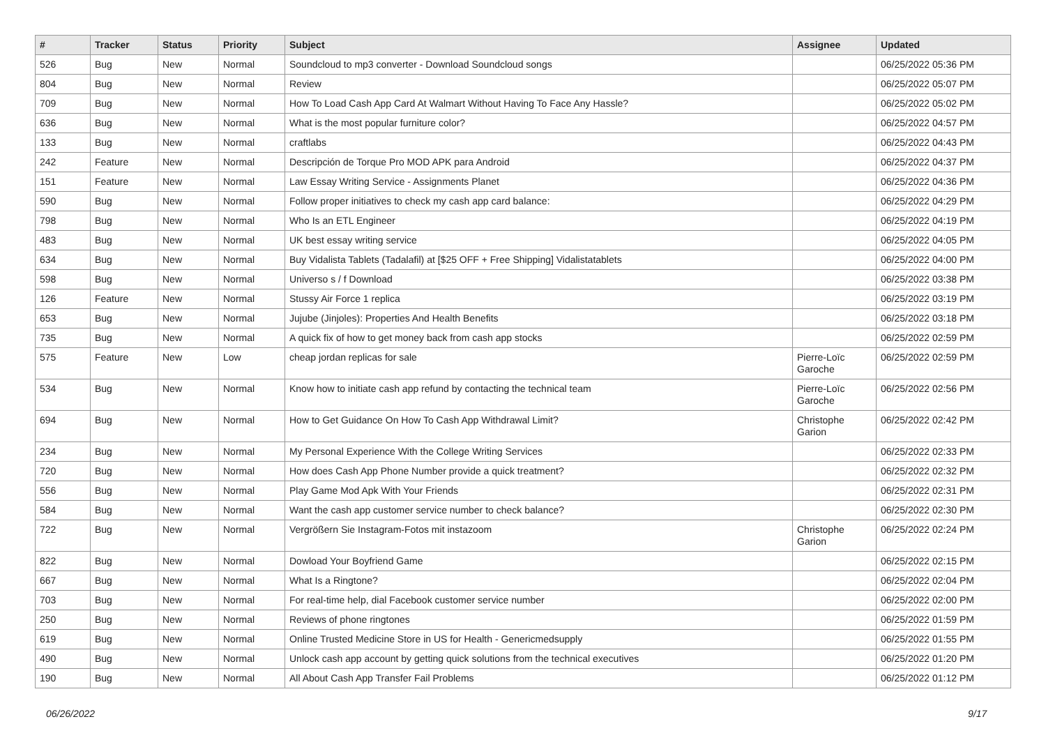| # | Tracker | Status | Priority | Subject | Assignee | Updated |
| --- | --- | --- | --- | --- | --- | --- |
| 526 | Bug | New | Normal | Soundcloud to mp3 converter - Download Soundcloud songs | | 06/25/2022 05:36 PM |
| 804 | Bug | New | Normal | Review | | 06/25/2022 05:07 PM |
| 709 | Bug | New | Normal | How To Load Cash App Card At Walmart Without Having To Face Any Hassle? | | 06/25/2022 05:02 PM |
| 636 | Bug | New | Normal | What is the most popular furniture color? | | 06/25/2022 04:57 PM |
| 133 | Bug | New | Normal | craftlabs | | 06/25/2022 04:43 PM |
| 242 | Feature | New | Normal | Descripción de Torque Pro MOD APK para Android | | 06/25/2022 04:37 PM |
| 151 | Feature | New | Normal | Law Essay Writing Service - Assignments Planet | | 06/25/2022 04:36 PM |
| 590 | Bug | New | Normal | Follow proper initiatives to check my cash app card balance: | | 06/25/2022 04:29 PM |
| 798 | Bug | New | Normal | Who Is an ETL Engineer | | 06/25/2022 04:19 PM |
| 483 | Bug | New | Normal | UK best essay writing service | | 06/25/2022 04:05 PM |
| 634 | Bug | New | Normal | Buy Vidalista Tablets (Tadalafil) at [$25 OFF + Free Shipping] Vidalistatablets | | 06/25/2022 04:00 PM |
| 598 | Bug | New | Normal | Universo s / f Download | | 06/25/2022 03:38 PM |
| 126 | Feature | New | Normal | Stussy Air Force 1 replica | | 06/25/2022 03:19 PM |
| 653 | Bug | New | Normal | Jujube (Jinjoles): Properties And Health Benefits | | 06/25/2022 03:18 PM |
| 735 | Bug | New | Normal | A quick fix of how to get money back from cash app stocks | | 06/25/2022 02:59 PM |
| 575 | Feature | New | Low | cheap jordan replicas for sale | Pierre-Loïc Garoche | 06/25/2022 02:59 PM |
| 534 | Bug | New | Normal | Know how to initiate cash app refund by contacting the technical team | Pierre-Loïc Garoche | 06/25/2022 02:56 PM |
| 694 | Bug | New | Normal | How to Get Guidance On How To Cash App Withdrawal Limit? | Christophe Garion | 06/25/2022 02:42 PM |
| 234 | Bug | New | Normal | My Personal Experience With the College Writing Services | | 06/25/2022 02:33 PM |
| 720 | Bug | New | Normal | How does Cash App Phone Number provide a quick treatment? | | 06/25/2022 02:32 PM |
| 556 | Bug | New | Normal | Play Game Mod Apk With Your Friends | | 06/25/2022 02:31 PM |
| 584 | Bug | New | Normal | Want the cash app customer service number to check balance? | | 06/25/2022 02:30 PM |
| 722 | Bug | New | Normal | Vergrößern Sie Instagram-Fotos mit instazoom | Christophe Garion | 06/25/2022 02:24 PM |
| 822 | Bug | New | Normal | Dowload Your Boyfriend Game | | 06/25/2022 02:15 PM |
| 667 | Bug | New | Normal | What Is a Ringtone? | | 06/25/2022 02:04 PM |
| 703 | Bug | New | Normal | For real-time help, dial Facebook customer service number | | 06/25/2022 02:00 PM |
| 250 | Bug | New | Normal | Reviews of phone ringtones | | 06/25/2022 01:59 PM |
| 619 | Bug | New | Normal | Online Trusted Medicine Store in US for Health - Genericmedsupply | | 06/25/2022 01:55 PM |
| 490 | Bug | New | Normal | Unlock cash app account by getting quick solutions from the technical executives | | 06/25/2022 01:20 PM |
| 190 | Bug | New | Normal | All About Cash App Transfer Fail Problems | | 06/25/2022 01:12 PM |
06/26/2022 9/17